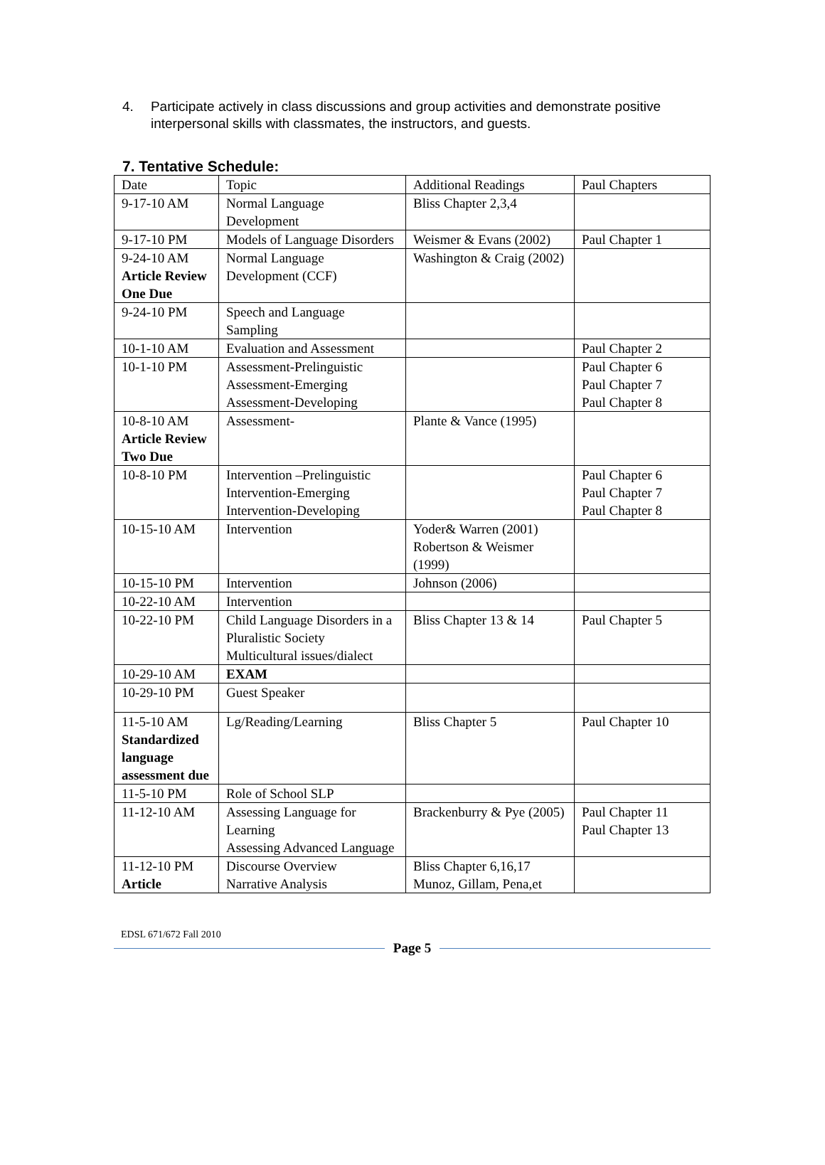4. Participate actively in class discussions and group activities and demonstrate positive interpersonal skills with classmates, the instructors, and guests.
7. Tentative Schedule:
| Date | Topic | Additional Readings | Paul Chapters |
| 9-17-10 AM | Normal Language Development | Bliss Chapter 2,3,4 | |
| 9-17-10 PM | Models of Language Disorders | Weismer & Evans (2002) | Paul Chapter 1 |
| 9-24-10 AM Article Review One Due | Normal Language Development (CCF) | Washington & Craig (2002) | |
| 9-24-10 PM | Speech and Language Sampling | | |
| 10-1-10 AM | Evaluation and Assessment | | Paul Chapter 2 |
| 10-1-10 PM | Assessment-Prelinguistic Assessment-Emerging Assessment-Developing | | Paul Chapter 6 Paul Chapter 7 Paul Chapter 8 |
| 10-8-10 AM Article Review Two Due | Assessment- | Plante & Vance (1995) | |
| 10-8-10 PM | Intervention –Prelinguistic Intervention-Emerging Intervention-Developing | | Paul Chapter 6 Paul Chapter 7 Paul Chapter 8 |
| 10-15-10 AM | Intervention | Yoder& Warren (2001) Robertson & Weismer (1999) | |
| 10-15-10 PM | Intervention | Johnson (2006) | |
| 10-22-10 AM | Intervention | | |
| 10-22-10 PM | Child Language Disorders in a Pluralistic Society Multicultural issues/dialect | Bliss Chapter 13 & 14 | Paul Chapter 5 |
| 10-29-10 AM | EXAM | | |
| 10-29-10 PM | Guest Speaker | | |
| 11-5-10 AM Standardized language assessment due | Lg/Reading/Learning | Bliss Chapter 5 | Paul Chapter 10 |
| 11-5-10 PM | Role of School SLP | | |
| 11-12-10 AM | Assessing Language for Learning Assessing Advanced Language | Brackenburry & Pye (2005) | Paul Chapter 11 Paul Chapter 13 |
| 11-12-10 PM Article | Discourse Overview Narrative Analysis | Bliss Chapter 6,16,17 Munoz, Gillam, Pena,et | |
EDSL 671/672 Fall 2010
Page 5